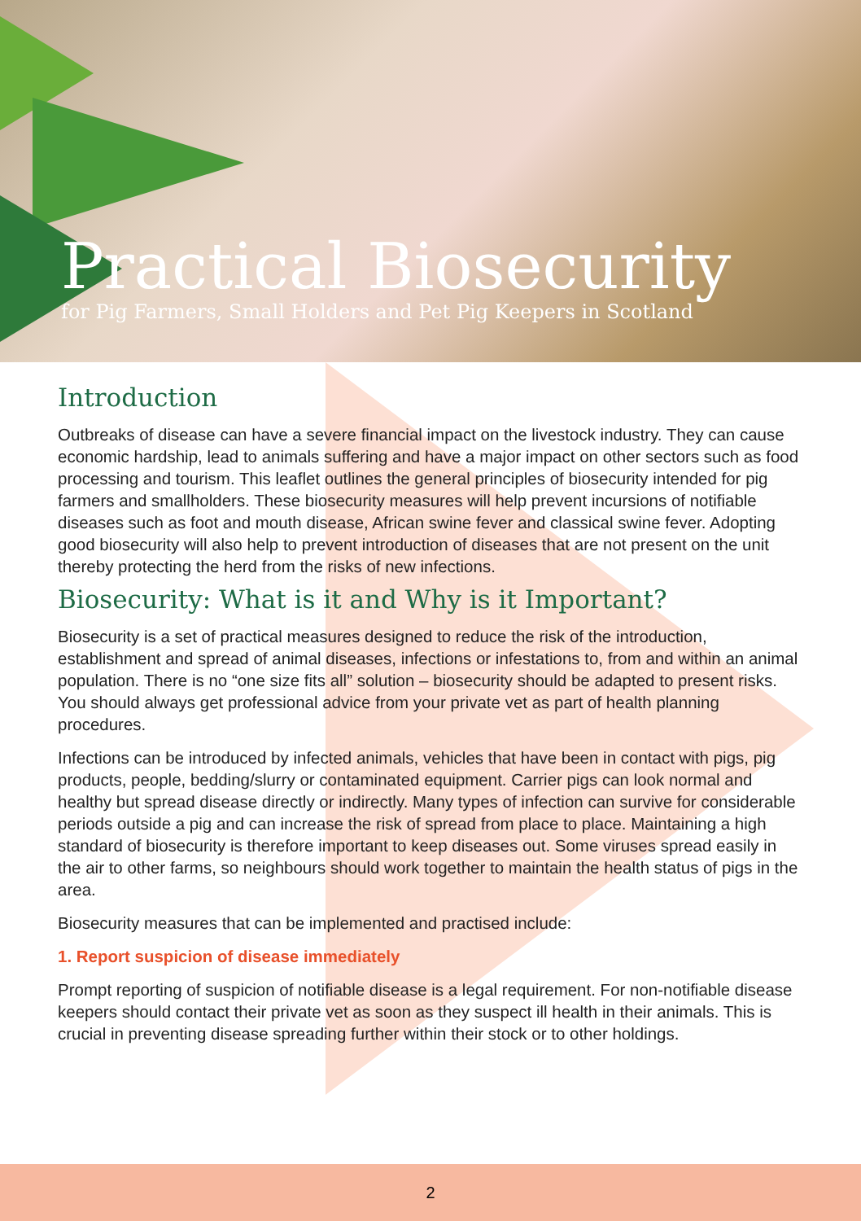Practical Biosecurity
for Pig Farmers, Small Holders and Pet Pig Keepers in Scotland
Introduction
Outbreaks of disease can have a severe financial impact on the livestock industry. They can cause economic hardship, lead to animals suffering and have a major impact on other sectors such as food processing and tourism. This leaflet outlines the general principles of biosecurity intended for pig farmers and smallholders. These biosecurity measures will help prevent incursions of notifiable diseases such as foot and mouth disease, African swine fever and classical swine fever. Adopting good biosecurity will also help to prevent introduction of diseases that are not present on the unit thereby protecting the herd from the risks of new infections.
Biosecurity: What is it and Why is it Important?
Biosecurity is a set of practical measures designed to reduce the risk of the introduction, establishment and spread of animal diseases, infections or infestations to, from and within an animal population. There is no “one size fits all” solution – biosecurity should be adapted to present risks. You should always get professional advice from your private vet as part of health planning procedures.
Infections can be introduced by infected animals, vehicles that have been in contact with pigs, pig products, people, bedding/slurry or contaminated equipment. Carrier pigs can look normal and healthy but spread disease directly or indirectly. Many types of infection can survive for considerable periods outside a pig and can increase the risk of spread from place to place. Maintaining a high standard of biosecurity is therefore important to keep diseases out. Some viruses spread easily in the air to other farms, so neighbours should work together to maintain the health status of pigs in the area.
Biosecurity measures that can be implemented and practised include:
1. Report suspicion of disease immediately
Prompt reporting of suspicion of notifiable disease is a legal requirement. For non-notifiable disease keepers should contact their private vet as soon as they suspect ill health in their animals. This is crucial in preventing disease spreading further within their stock or to other holdings.
2